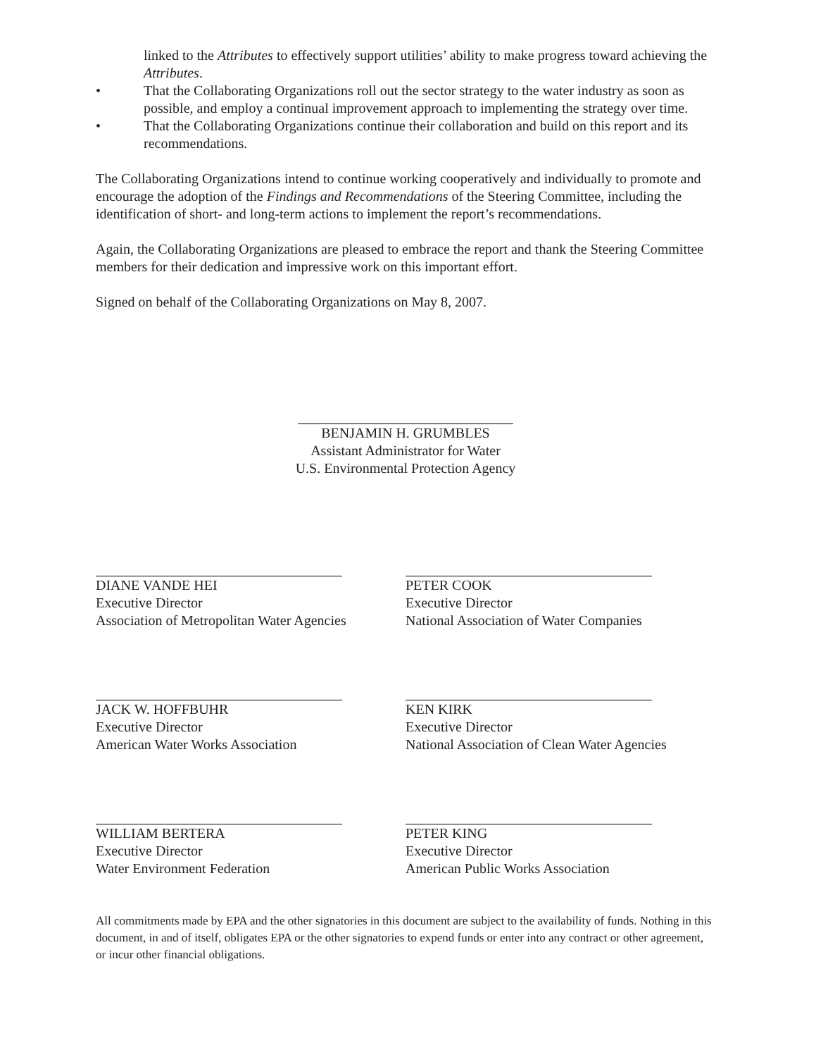linked to the Attributes to effectively support utilities’ ability to make progress toward achieving the Attributes.
• That the Collaborating Organizations roll out the sector strategy to the water industry as soon as possible, and employ a continual improvement approach to implementing the strategy over time.
• That the Collaborating Organizations continue their collaboration and build on this report and its recommendations.
The Collaborating Organizations intend to continue working cooperatively and individually to promote and encourage the adoption of the Findings and Recommendations of the Steering Committee, including the identification of short- and long-term actions to implement the report’s recommendations.
Again, the Collaborating Organizations are pleased to embrace the report and thank the Steering Committee members for their dedication and impressive work on this important effort.
Signed on behalf of the Collaborating Organizations on May 8, 2007.
BENJAMIN H. GRUMBLES
Assistant Administrator for Water
U.S. Environmental Protection Agency
DIANE VANDE HEI
Executive Director
Association of Metropolitan Water Agencies
PETER COOK
Executive Director
National Association of Water Companies
JACK W. HOFFBUHR
Executive Director
American Water Works Association
KEN KIRK
Executive Director
National Association of Clean Water Agencies
WILLIAM BERTERA
Executive Director
Water Environment Federation
PETER KING
Executive Director
American Public Works Association
All commitments made by EPA and the other signatories in this document are subject to the availability of funds. Nothing in this document, in and of itself, obligates EPA or the other signatories to expend funds or enter into any contract or other agreement, or incur other financial obligations.